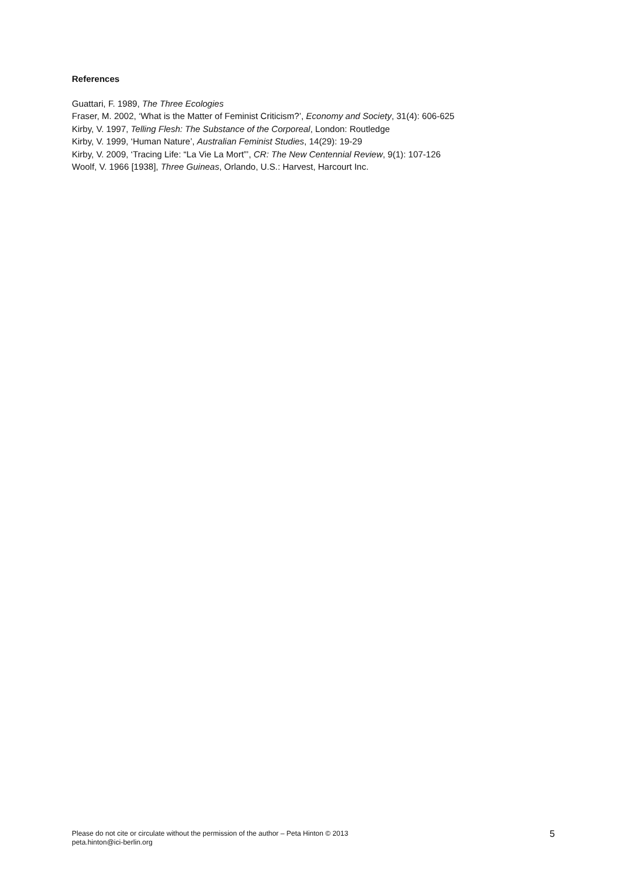References
Guattari, F. 1989, The Three Ecologies
Fraser, M. 2002, ‘What is the Matter of Feminist Criticism?’, Economy and Society, 31(4): 606-625
Kirby, V. 1997, Telling Flesh: The Substance of the Corporeal, London: Routledge
Kirby, V. 1999, ‘Human Nature’, Australian Feminist Studies, 14(29): 19-29
Kirby, V. 2009, ‘Tracing Life: “La Vie La Mort”’, CR: The New Centennial Review, 9(1): 107-126
Woolf, V. 1966 [1938], Three Guineas, Orlando, U.S.: Harvest, Harcourt Inc.
Please do not cite or circulate without the permission of the author – Peta Hinton © 2013
peta.hinton@ici-berlin.org
5